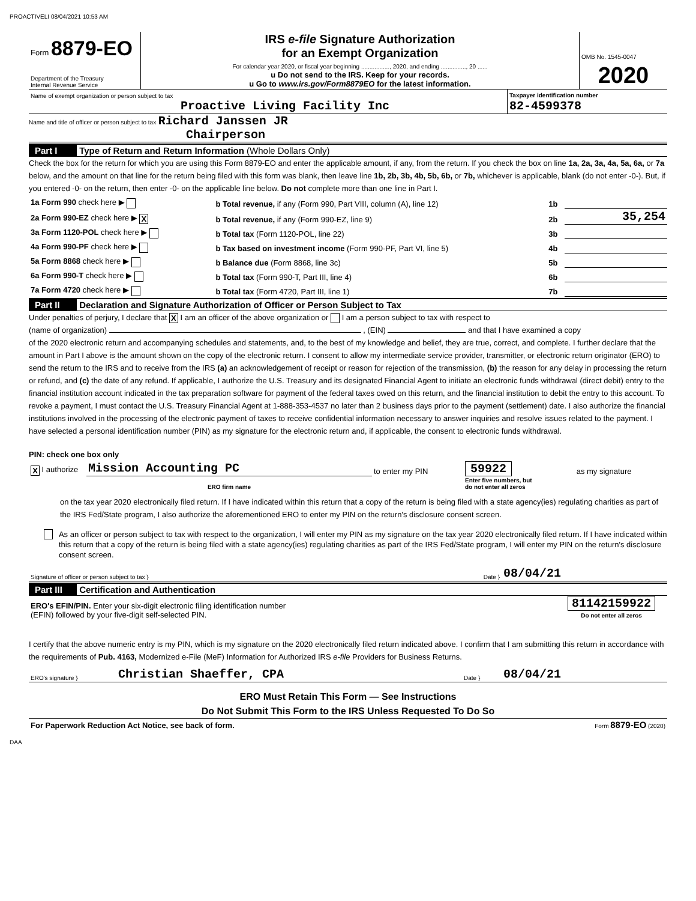PROACTIVELI 08/04/2021 10:53 AM
| Form 8879-EO | IRS e-file Signature Authorization for an Exempt Organization | OMB No. 1545-0047 |
| Department of the Treasury Internal Revenue Service | For calendar year 2020, or fiscal year beginning ................., 2020, and ending ..............., 20 ...... u Do not send to the IRS. Keep for your records. u Go to www.irs.gov/Form8879EO for the latest information. | 2020 |
| Name of exempt organization or person subject to tax Proactive Living Facility Inc | Taxpayer identification number 82-4599378 |
Name and title of officer or person subject to tax Richard Janssen JR
Chairperson
Part I Type of Return and Return Information (Whole Dollars Only)
Check the box for the return for which you are using this Form 8879-EO and enter the applicable amount, if any, from the return. If you check the box on line 1a, 2a, 3a, 4a, 5a, 6a, or 7a below, and the amount on that line for the return being filed with this form was blank, then leave line 1b, 2b, 3b, 4b, 5b, 6b, or 7b, whichever is applicable, blank (do not enter -0-). But, if you entered -0- on the return, then enter -0- on the applicable line below. Do not complete more than one line in Part I.
| 1a Form 990 check here ▶ | b Total revenue, if any (Form 990, Part VIII, column (A), line 12) | 1b | |
| 2a Form 990-EZ check here ▶ X | b Total revenue, if any (Form 990-EZ, line 9) | 2b | 35,254 |
| 3a Form 1120-POL check here ▶ | b Total tax (Form 1120-POL, line 22) | 3b | |
| 4a Form 990-PF check here ▶ | b Tax based on investment income (Form 990-PF, Part VI, line 5) | 4b | |
| 5a Form 8868 check here ▶ | b Balance due (Form 8868, line 3c) | 5b | |
| 6a Form 990-T check here ▶ | b Total tax (Form 990-T, Part III, line 4) | 6b | |
| 7a Form 4720 check here ▶ | b Total tax (Form 4720, Part III, line 1) | 7b | |
Part II Declaration and Signature Authorization of Officer or Person Subject to Tax
Under penalties of perjury, I declare that X I am an officer of the above organization or I am a person subject to tax with respect to
(name of organization) , (EIN) and that I have examined a copy
of the 2020 electronic return and accompanying schedules and statements, and, to the best of my knowledge and belief, they are true, correct, and complete. I further declare that the amount in Part I above is the amount shown on the copy of the electronic return. I consent to allow my intermediate service provider, transmitter, or electronic return originator (ERO) to send the return to the IRS and to receive from the IRS (a) an acknowledgement of receipt or reason for rejection of the transmission, (b) the reason for any delay in processing the return or refund, and (c) the date of any refund. If applicable, I authorize the U.S. Treasury and its designated Financial Agent to initiate an electronic funds withdrawal (direct debit) entry to the financial institution account indicated in the tax preparation software for payment of the federal taxes owed on this return, and the financial institution to debit the entry to this account. To revoke a payment, I must contact the U.S. Treasury Financial Agent at 1-888-353-4537 no later than 2 business days prior to the payment (settlement) date. I also authorize the financial institutions involved in the processing of the electronic payment of taxes to receive confidential information necessary to answer inquiries and resolve issues related to the payment. I have selected a personal identification number (PIN) as my signature for the electronic return and, if applicable, the consent to electronic funds withdrawal.
PIN: check one box only
| X I authorize | Mission Accounting PC | to enter my PIN | 59922 | as my signature |
| | ERO firm name | | Enter five numbers, but do not enter all zeros | |
on the tax year 2020 electronically filed return. If I have indicated within this return that a copy of the return is being filed with a state agency(ies) regulating charities as part of the IRS Fed/State program, I also authorize the aforementioned ERO to enter my PIN on the return's disclosure consent screen.
As an officer or person subject to tax with respect to the organization, I will enter my PIN as my signature on the tax year 2020 electronically filed return. If I have indicated within this return that a copy of the return is being filed with a state agency(ies) regulating charities as part of the IRS Fed/State program, I will enter my PIN on the return's disclosure consent screen.
| Signature of officer or person subject to tax } | Date } | 08/04/21 |
Part III Certification and Authentication
| ERO's EFIN/PIN. Enter your six-digit electronic filing identification number (EFIN) followed by your five-digit self-selected PIN. | | 81142159922 Do not enter all zeros |
I certify that the above numeric entry is my PIN, which is my signature on the 2020 electronically filed return indicated above. I confirm that I am submitting this return in accordance with the requirements of Pub. 4163, Modernized e-File (MeF) Information for Authorized IRS e-file Providers for Business Returns.
| ERO's signature } | Christian Shaeffer, CPA | Date } | 08/04/21 |
ERO Must Retain This Form — See Instructions
Do Not Submit This Form to the IRS Unless Requested To Do So
| For Paperwork Reduction Act Notice, see back of form. | Form 8879-EO (2020) |
DAA